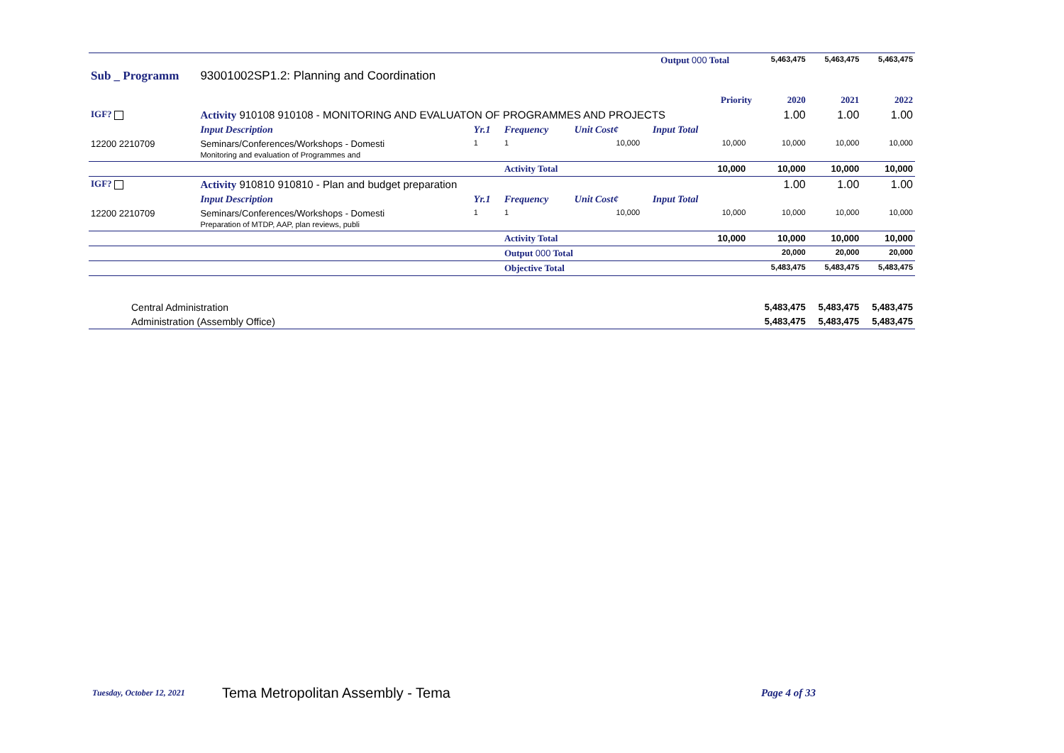| | | | | | Output 000 Total | | | 5,463,475 | 5,463,475 | 5,463,475 |
| Sub _ Programm | 93001002SP1.2: Planning and Coordination | | | | | | | | | |
| Priority | | | | | | | | 2020 | 2021 | 2022 |
| IGF? | Activity 910108 910108 - MONITORING AND EVALUATON OF PROGRAMMES AND PROJECTS | | | | | | | 1.00 | 1.00 | 1.00 |
| | Input Description | Yr.1 | Frequency | Unit Cost¢ | | Input Total | | | | |
| 12200 2210709 | Seminars/Conferences/Workshops - Domesti Monitoring and evaluation of Programmes and | 1 | 1 | 10,000 | | 10,000 | | 10,000 | 10,000 | 10,000 |
| | | | Activity Total | | | 10,000 | | 10,000 | 10,000 | 10,000 |
| IGF? | Activity 910810 910810 - Plan and budget preparation | | | | | | | 1.00 | 1.00 | 1.00 |
| | Input Description | Yr.1 | Frequency | Unit Cost¢ | | Input Total | | | | |
| 12200 2210709 | Seminars/Conferences/Workshops - Domesti Preparation of MTDP, AAP, plan reviews, publi | 1 | 1 | 10,000 | | 10,000 | | 10,000 | 10,000 | 10,000 |
| | | | Activity Total | | | 10,000 | | 10,000 | 10,000 | 10,000 |
| | | | Output 000 Total | | | | | 20,000 | 20,000 | 20,000 |
| | | | Objective Total | | | | | 5,483,475 | 5,483,475 | 5,483,475 |
| Central Administration | | | | | | | | 5,483,475 | 5,483,475 | 5,483,475 |
| Administration (Assembly Office) | | | | | | | | 5,483,475 | 5,483,475 | 5,483,475 |
Tuesday, October 12, 2021 Tema Metropolitan Assembly - Tema Page 4 of 33